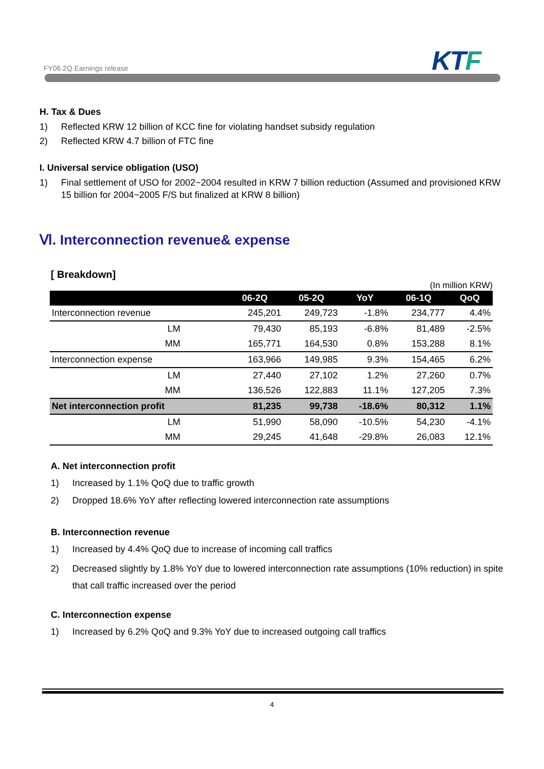FY06 2Q Earnings release KTF
H. Tax & Dues
1) Reflected KRW 12 billion of KCC fine for violating handset subsidy regulation
2) Reflected KRW 4.7 billion of FTC fine
I. Universal service obligation (USO)
1) Final settlement of USO for 2002~2004 resulted in KRW 7 billion reduction (Assumed and provisioned KRW 15 billion for 2004~2005 F/S but finalized at KRW 8 billion)
Ⅵ. Interconnection revenue& expense
[ Breakdown]
(In million KRW)
| | 06-2Q | 05-2Q | YoY | 06-1Q | QoQ |
| --- | --- | --- | --- | --- | --- |
| Interconnection revenue | 245,201 | 249,723 | -1.8% | 234,777 | 4.4% |
| LM | 79,430 | 85,193 | -6.8% | 81,489 | -2.5% |
| MM | 165,771 | 164,530 | 0.8% | 153,288 | 8.1% |
| Interconnection expense | 163,966 | 149,985 | 9.3% | 154,465 | 6.2% |
| LM | 27,440 | 27,102 | 1.2% | 27,260 | 0.7% |
| MM | 136,526 | 122,883 | 11.1% | 127,205 | 7.3% |
| Net interconnection profit | 81,235 | 99,738 | -18.6% | 80,312 | 1.1% |
| LM | 51,990 | 58,090 | -10.5% | 54,230 | -4.1% |
| MM | 29,245 | 41,648 | -29.8% | 26,083 | 12.1% |
A. Net interconnection profit
1) Increased by 1.1% QoQ due to traffic growth
2) Dropped 18.6% YoY after reflecting lowered interconnection rate assumptions
B. Interconnection revenue
1) Increased by 4.4% QoQ due to increase of incoming call traffics
2) Decreased slightly by 1.8% YoY due to lowered interconnection rate assumptions (10% reduction) in spite that call traffic increased over the period
C. Interconnection expense
1) Increased by 6.2% QoQ and 9.3% YoY due to increased outgoing call traffics
4